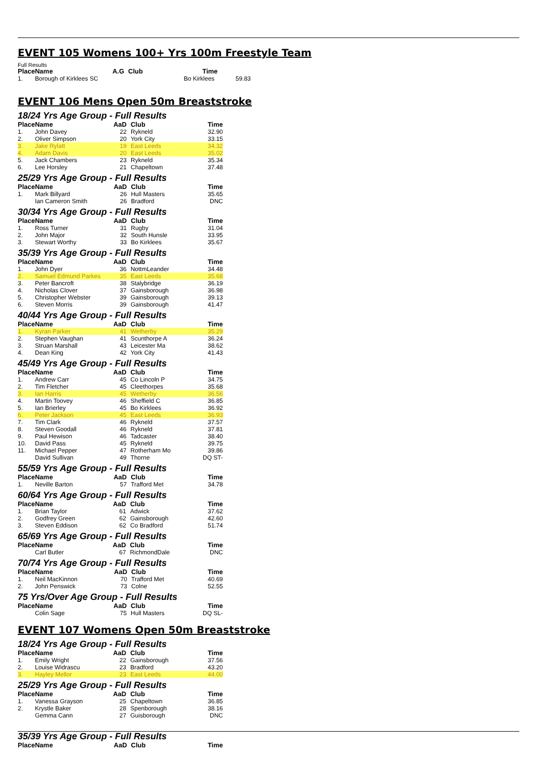EVENT 105 Womens 100+ Yrs 100m Freestyle Team
Full Results
| Place | Name | A.G | Club | Time | |
| --- | --- | --- | --- | --- | --- |
| 1. | Borough of Kirklees SC | | | Bo Kirklees | 59.83 |
EVENT 106 Mens Open 50m Breaststroke
18/24 Yrs Age Group - Full Results
| Place | Name | AaD | Club | Time |
| --- | --- | --- | --- | --- |
| 1. | John Davey | 22 | Rykneld | 32.90 |
| 2. | Oliver Simpson | 20 | York City | 33.15 |
| 3. | Jake Rylatt | 19 | East Leeds | 34.32 |
| 4. | Adam Davis | 20 | East Leeds | 35.02 |
| 5. | Jack Chambers | 23 | Rykneld | 35.34 |
| 6. | Lee Horsley | 21 | Chapeltown | 37.48 |
25/29 Yrs Age Group - Full Results
| Place | Name | AaD | Club | Time |
| --- | --- | --- | --- | --- |
| 1. | Mark Billyard | 26 | Hull Masters | 35.65 |
| | Ian Cameron Smith | 26 | Bradford | DNC |
30/34 Yrs Age Group - Full Results
| Place | Name | AaD | Club | Time |
| --- | --- | --- | --- | --- |
| 1. | Ross Turner | 31 | Rugby | 31.04 |
| 2. | John Major | 32 | South Hunsle | 33.95 |
| 3. | Stewart Worthy | 33 | Bo Kirklees | 35.67 |
35/39 Yrs Age Group - Full Results
| Place | Name | AaD | Club | Time |
| --- | --- | --- | --- | --- |
| 1. | John Dyer | 36 | NottmLeander | 34.48 |
| 2. | Samuel Edmund Parkes | 35 | East Leeds | 35.68 |
| 3. | Peter Bancroft | 38 | Stalybridge | 36.19 |
| 4. | Nicholas Clover | 37 | Gainsborough | 36.98 |
| 5. | Christopher Webster | 39 | Gainsborough | 39.13 |
| 6. | Steven Morris | 39 | Gainsborough | 41.47 |
40/44 Yrs Age Group - Full Results
| Place | Name | AaD | Club | Time |
| --- | --- | --- | --- | --- |
| 1. | Kyran Parker | 41 | Wetherby | 35.29 |
| 2. | Stephen Vaughan | 41 | Scunthorpe A | 36.24 |
| 3. | Struan Marshall | 43 | Leicester Ma | 38.62 |
| 4. | Dean King | 42 | York City | 41.43 |
45/49 Yrs Age Group - Full Results
| Place | Name | AaD | Club | Time |
| --- | --- | --- | --- | --- |
| 1. | Andrew Carr | 45 | Co Lincoln P | 34.75 |
| 2. | Tim Fletcher | 45 | Cleethorpes | 35.68 |
| 3. | Ian Harris | 45 | Wetherby | 36.56 |
| 4. | Martin Toovey | 46 | Sheffield C | 36.85 |
| 5. | Ian Brierley | 45 | Bo Kirklees | 36.92 |
| 6. | Peter Jackson | 45 | East Leeds | 36.93 |
| 7. | Tim Clark | 46 | Rykneld | 37.57 |
| 8. | Steven Goodall | 46 | Rykneld | 37.81 |
| 9. | Paul Hewison | 46 | Tadcaster | 38.40 |
| 10. | David Pass | 45 | Rykneld | 39.75 |
| 11. | Michael Pepper | 47 | Rotherham Mo | 39.86 |
| | David Sullivan | 49 | Thorne | DQ ST- |
55/59 Yrs Age Group - Full Results
| Place | Name | AaD | Club | Time |
| --- | --- | --- | --- | --- |
| 1. | Neville Barton | 57 | Trafford Met | 34.78 |
60/64 Yrs Age Group - Full Results
| Place | Name | AaD | Club | Time |
| --- | --- | --- | --- | --- |
| 1. | Brian Taylor | 61 | Adwick | 37.62 |
| 2. | Godfrey Green | 62 | Gainsborough | 42.60 |
| 3. | Steven Eddison | 62 | Co Bradford | 51.74 |
65/69 Yrs Age Group - Full Results
| Place | Name | AaD | Club | Time |
| --- | --- | --- | --- | --- |
| | Carl Butler | 67 | RichmondDale | DNC |
70/74 Yrs Age Group - Full Results
| Place | Name | AaD | Club | Time |
| --- | --- | --- | --- | --- |
| 1. | Neil MacKinnon | 70 | Trafford Met | 40.69 |
| 2. | John Penswick | 73 | Colne | 52.55 |
75 Yrs/Over Age Group - Full Results
| Place | Name | AaD | Club | Time |
| --- | --- | --- | --- | --- |
| | Colin Sage | 75 | Hull Masters | DQ SL- |
EVENT 107 Womens Open 50m Breaststroke
18/24 Yrs Age Group - Full Results
| Place | Name | AaD | Club | Time |
| --- | --- | --- | --- | --- |
| 1. | Emily Wright | 22 | Gainsborough | 37.56 |
| 2. | Louise Widrascu | 23 | Bradford | 43.20 |
| 3. | Hayley Mellor | 23 | East Leeds | 44.00 |
25/29 Yrs Age Group - Full Results
| Place | Name | AaD | Club | Time |
| --- | --- | --- | --- | --- |
| 1. | Vanessa Grayson | 25 | Chapeltown | 36.85 |
| 2. | Krystle Baker | 28 | Spenborough | 38.16 |
| | Gemma Cann | 27 | Guisborough | DNC |
35/39 Yrs Age Group - Full Results
| Place | Name | AaD | Club | Time |
| --- | --- | --- | --- | --- |